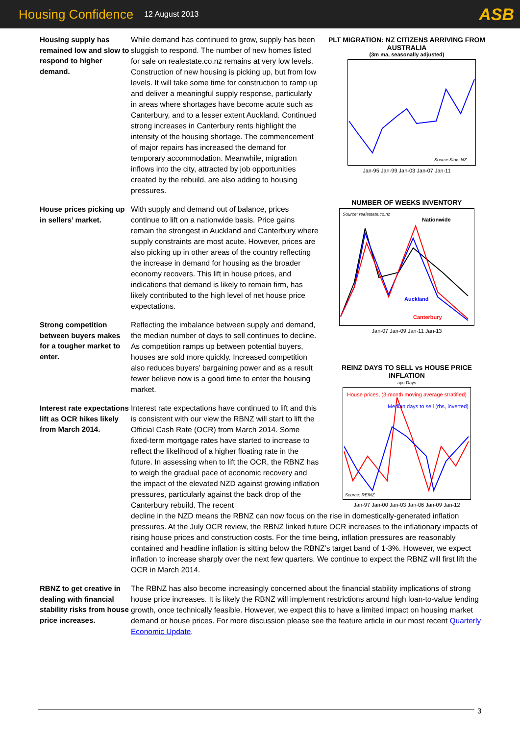Housing Confidence 12 August 2013 ASB
Housing supply has remained low and slow to respond to higher demand.
While demand has continued to grow, supply has been sluggish to respond. The number of new homes listed for sale on realestate.co.nz remains at very low levels. Construction of new housing is picking up, but from low levels. It will take some time for construction to ramp up and deliver a meaningful supply response, particularly in areas where shortages have become acute such as Canterbury, and to a lesser extent Auckland. Continued strong increases in Canterbury rents highlight the intensity of the housing shortage. The commencement of major repairs has increased the demand for temporary accommodation. Meanwhile, migration inflows into the city, attracted by job opportunities created by the rebuild, are also adding to housing pressures.
House prices picking up in sellers’ market.
With supply and demand out of balance, prices continue to lift on a nationwide basis. Price gains remain the strongest in Auckland and Canterbury where supply constraints are most acute. However, prices are also picking up in other areas of the country reflecting the increase in demand for housing as the broader economy recovers. This lift in house prices, and indications that demand is likely to remain firm, has likely contributed to the high level of net house price expectations.
Strong competition between buyers makes for a tougher market to enter.
Reflecting the imbalance between supply and demand, the median number of days to sell continues to decline. As competition ramps up between potential buyers, houses are sold more quickly. Increased competition also reduces buyers’ bargaining power and as a result fewer believe now is a good time to enter the housing market.
Interest rate expectations lift as OCR hikes likely from March 2014.
Interest rate expectations have continued to lift and this is consistent with our view the RBNZ will start to lift the Official Cash Rate (OCR) from March 2014. Some fixed-term mortgage rates have started to increase to reflect the likelihood of a higher floating rate in the future. In assessing when to lift the OCR, the RBNZ has to weigh the gradual pace of economic recovery and the impact of the elevated NZD against growing inflation pressures, particularly against the back drop of the Canterbury rebuild. The recent
decline in the NZD means the RBNZ can now focus on the rise in domestically-generated inflation pressures. At the July OCR review, the RBNZ linked future OCR increases to the inflationary impacts of rising house prices and construction costs. For the time being, inflation pressures are reasonably contained and headline inflation is sitting below the RBNZ’s target band of 1-3%. However, we expect inflation to increase sharply over the next few quarters. We continue to expect the RBNZ will first lift the OCR in March 2014.
RBNZ to get creative in dealing with financial stability risks from house price increases.
The RBNZ has also become increasingly concerned about the financial stability implications of strong house price increases. It is likely the RBNZ will implement restrictions around high loan-to-value lending growth, once technically feasible. However, we expect this to have a limited impact on housing market demand or house prices. For more discussion please see the feature article in our most recent Quarterly Economic Update.
PLT MIGRATION: NZ CITIZENS ARRIVING FROM AUSTRALIA
(3m ma, seasonally adjusted)
Source:Stats NZ
Jan-95 Jan-99 Jan-03 Jan-07 Jan-11
NUMBER OF WEEKS INVENTORY
Source: realestate.co.nz
Nationwide
Auckland
Canterbury
Jan-07 Jan-09 Jan-11 Jan-13
REINZ DAYS TO SELL vs HOUSE PRICE INFLATION
apc Days
House prices, (3-month moving average stratified)
Median days to sell (rhs, inverted)
Source: REINZ
Jan-97 Jan-00 Jan-03 Jan-06 Jan-09 Jan-12
3